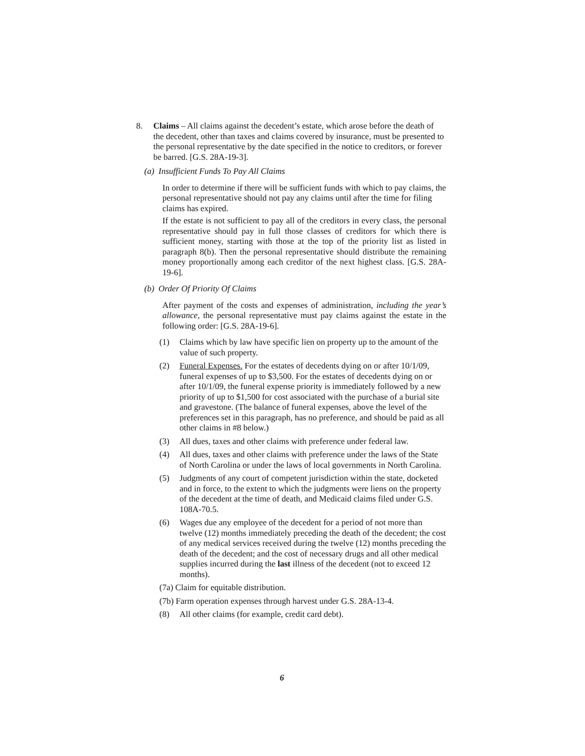8. Claims – All claims against the decedent’s estate, which arose before the death of the decedent, other than taxes and claims covered by insurance, must be presented to the personal representative by the date specified in the notice to creditors, or forever be barred. [G.S. 28A-19-3].
(a) Insufficient Funds To Pay All Claims
In order to determine if there will be sufficient funds with which to pay claims, the personal representative should not pay any claims until after the time for filing claims has expired.
If the estate is not sufficient to pay all of the creditors in every class, the personal representative should pay in full those classes of creditors for which there is sufficient money, starting with those at the top of the priority list as listed in paragraph 8(b). Then the personal representative should distribute the remaining money proportionally among each creditor of the next highest class. [G.S. 28A-19-6].
(b) Order Of Priority Of Claims
After payment of the costs and expenses of administration, including the year’s allowance, the personal representative must pay claims against the estate in the following order: [G.S. 28A-19-6].
(1) Claims which by law have specific lien on property up to the amount of the value of such property.
(2) Funeral Expenses. For the estates of decedents dying on or after 10/1/09, funeral expenses of up to $3,500. For the estates of decedents dying on or after 10/1/09, the funeral expense priority is immediately followed by a new priority of up to $1,500 for cost associated with the purchase of a burial site and gravestone. (The balance of funeral expenses, above the level of the preferences set in this paragraph, has no preference, and should be paid as all other claims in #8 below.)
(3) All dues, taxes and other claims with preference under federal law.
(4) All dues, taxes and other claims with preference under the laws of the State of North Carolina or under the laws of local governments in North Carolina.
(5) Judgments of any court of competent jurisdiction within the state, docketed and in force, to the extent to which the judgments were liens on the property of the decedent at the time of death, and Medicaid claims filed under G.S. 108A-70.5.
(6) Wages due any employee of the decedent for a period of not more than twelve (12) months immediately preceding the death of the decedent; the cost of any medical services received during the twelve (12) months preceding the death of the decedent; and the cost of necessary drugs and all other medical supplies incurred during the last illness of the decedent (not to exceed 12 months).
(7a) Claim for equitable distribution.
(7b) Farm operation expenses through harvest under G.S. 28A-13-4.
(8) All other claims (for example, credit card debt).
6